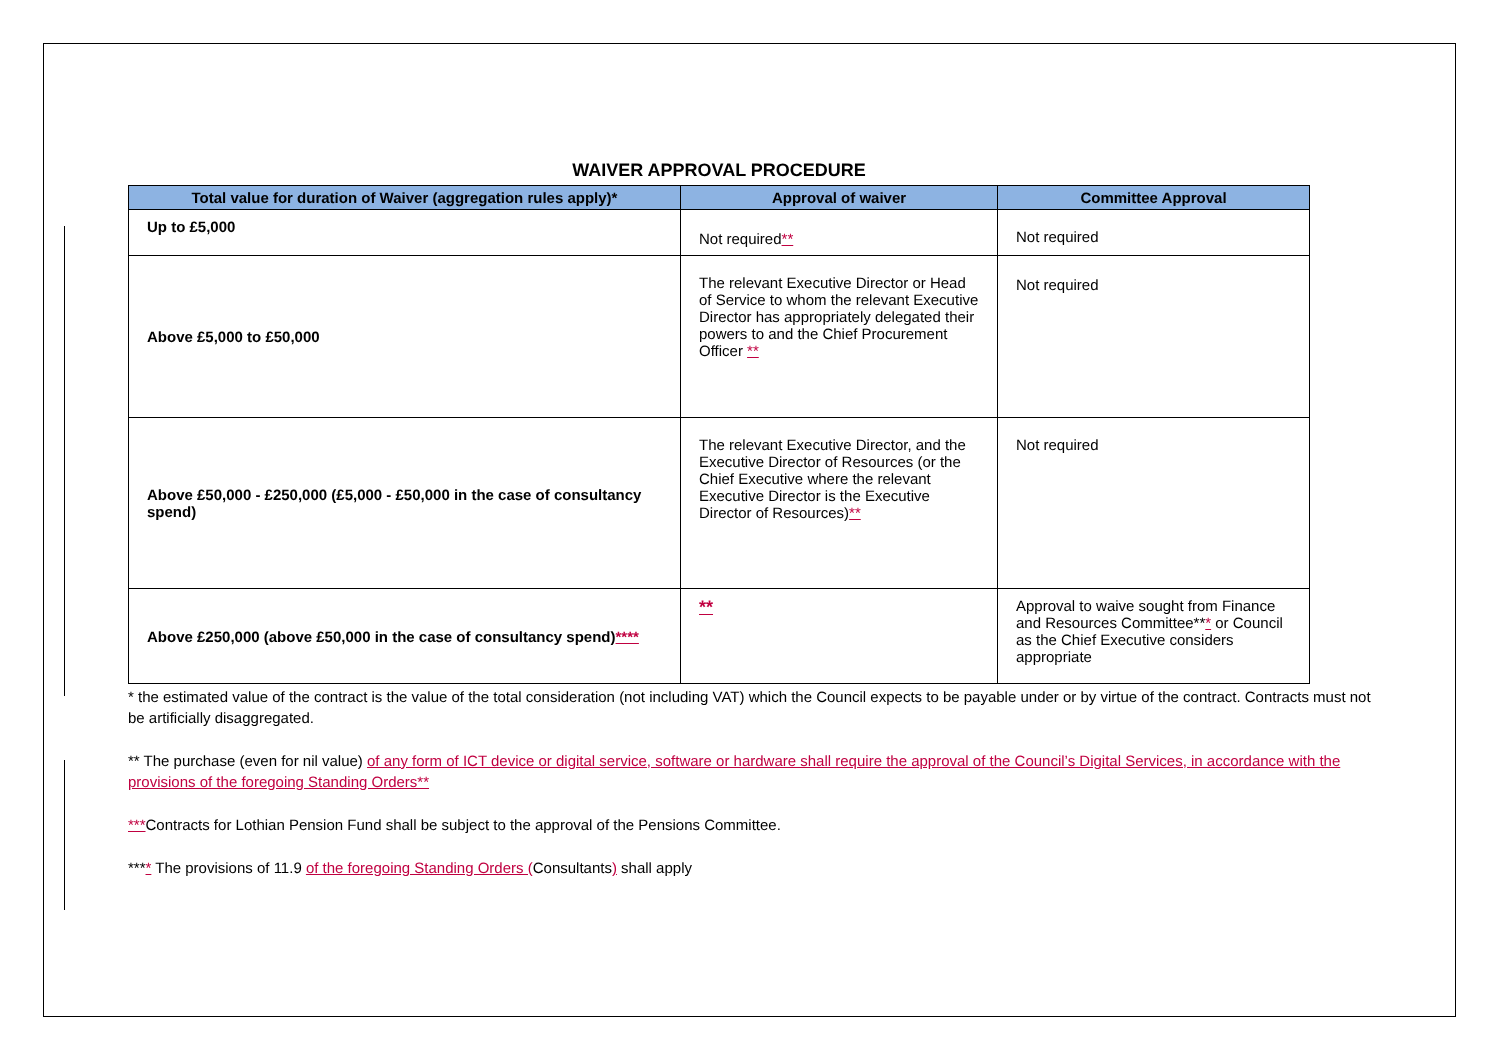WAIVER APPROVAL PROCEDURE
| Total value for duration of Waiver (aggregation rules apply)* | Approval of waiver | Committee Approval |
| --- | --- | --- |
| Up to £5,000 | Not required ** | Not required |
| Above £5,000 to £50,000 | The relevant Executive Director or Head of Service to whom the relevant Executive Director has appropriately delegated their powers to and the Chief Procurement Officer ** | Not required |
| Above £50,000 - £250,000 (£5,000 - £50,000 in the case of consultancy spend) | The relevant Executive Director, and the Executive Director of Resources (or the Chief Executive where the relevant Executive Director is the Executive Director of Resources) ** | Not required |
| Above £250,000 (above £50,000 in the case of consultancy spend) **** | ** | Approval to waive sought from Finance and Resources Committee** * or Council as the Chief Executive considers appropriate |
* the estimated value of the contract is the value of the total consideration (not including VAT) which the Council expects to be payable under or by virtue of the contract. Contracts must not be artificially disaggregated.
** The purchase (even for nil value) of any form of ICT device or digital service, software or hardware shall require the approval of the Council’s Digital Services, in accordance with the provisions of the foregoing Standing Orders**
***Contracts for Lothian Pension Fund shall be subject to the approval of the Pensions Committee.
**** The provisions of 11.9 of the foregoing Standing Orders (Consultants) shall apply